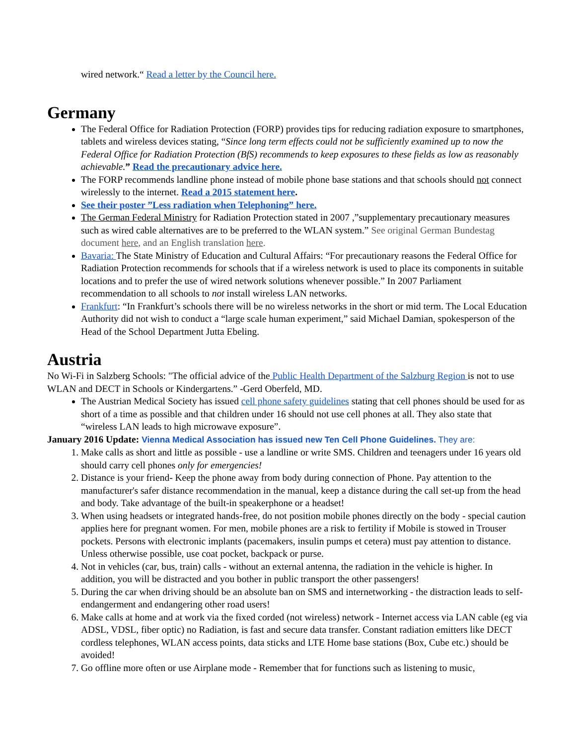wired network.“ Read a letter by the Council here.
Germany
The Federal Office for Radiation Protection (FORP) provides tips for reducing radiation exposure to smartphones, tablets and wireless devices stating, “Since long term effects could not be sufficiently examined up to now the Federal Office for Radiation Protection (BfS) recommends to keep exposures to these fields as low as reasonably achievable.” Read the precautionary advice here.
The FORP recommends landline phone instead of mobile phone base stations and that schools should not connect wirelessly to the internet. Read a 2015 statement here.
See their poster ”Less radiation when Telephoning” here.
The German Federal Ministry for Radiation Protection stated in 2007 ,”supplementary precautionary measures such as wired cable alternatives are to be preferred to the WLAN system.” See original German Bundestag document here, and an English translation here.
Bavaria: The State Ministry of Education and Cultural Affairs: “For precautionary reasons the Federal Office for Radiation Protection recommends for schools that if a wireless network is used to place its components in suitable locations and to prefer the use of wired network solutions whenever possible.” In 2007 Parliament recommendation to all schools to not install wireless LAN networks.
Frankfurt: “In Frankfurt’s schools there will be no wireless networks in the short or mid term. The Local Education Authority did not wish to conduct a “large scale human experiment,” said Michael Damian, spokesperson of the Head of the School Department Jutta Ebeling.
Austria
No Wi-Fi in Salzberg Schools: "The official advice of the Public Health Department of the Salzburg Region is not to use WLAN and DECT in Schools or Kindergartens.” -Gerd Oberfeld, MD.
The Austrian Medical Society has issued cell phone safety guidelines stating that cell phones should be used for as short of a time as possible and that children under 16 should not use cell phones at all. They also state that “wireless LAN leads to high microwave exposure”.
January 2016 Update: Vienna Medical Association has issued new Ten Cell Phone Guidelines. They are:
1. Make calls as short and little as possible - use a landline or write SMS. Children and teenagers under 16 years old should carry cell phones only for emergencies!
2. Distance is your friend- Keep the phone away from body during connection of Phone. Pay attention to the manufacturer's safer distance recommendation in the manual, keep a distance during the call set-up from the head and body. Take advantage of the built-in speakerphone or a headset!
3. When using headsets or integrated hands-free, do not position mobile phones directly on the body - special caution applies here for pregnant women. For men, mobile phones are a risk to fertility if Mobile is stowed in Trouser pockets. Persons with electronic implants (pacemakers, insulin pumps et cetera) must pay attention to distance. Unless otherwise possible, use coat pocket, backpack or purse.
4. Not in vehicles (car, bus, train) calls - without an external antenna, the radiation in the vehicle is higher. In addition, you will be distracted and you bother in public transport the other passengers!
5. During the car when driving should be an absolute ban on SMS and internetworking - the distraction leads to self-endangerment and endangering other road users!
6. Make calls at home and at work via the fixed corded (not wireless) network - Internet access via LAN cable (eg via ADSL, VDSL, fiber optic) no Radiation, is fast and secure data transfer. Constant radiation emitters like DECT cordless telephones, WLAN access points, data sticks and LTE Home base stations (Box, Cube etc.) should be avoided!
7. Go offline more often or use Airplane mode - Remember that for functions such as listening to music,